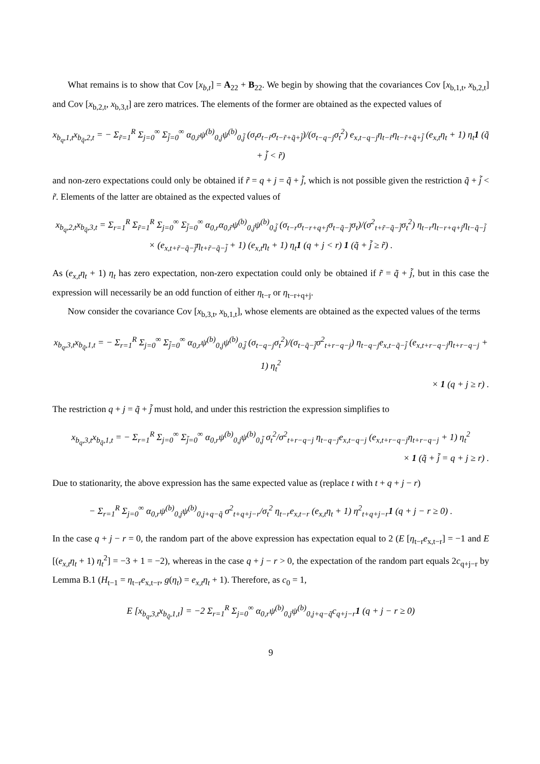What remains is to show that Cov [x<sub>b,t</sub>] = A<sub>22</sub> + B<sub>22</sub>. We begin by showing that the covariances Cov [x<sub>b,1,t</sub>, x<sub>b,2,t</sub>] and Cov [x<sub>b,2,t</sub>, x<sub>b,3,t</sub>] are zero matrices. The elements of the former are obtained as the expected values of
x<sub>b<sub>q</sub>,1,t</sub>x<sub>b<sub>q̃</sub>,2,t</sub> = − Σ<sub>r̃=1</sub><sup>R</sup> Σ<sub>j=0</sub><sup>∞</sup> Σ<sub>j̃=0</sub><sup>∞</sup> α<sub>0,r̃</sub>ψ<sup>(b)</sup><sub>0,j</sub>ψ<sup>(b)</sup><sub>0,j̃</sub> (σ<sub>t</sub>σ<sub>t−r̃</sub>σ<sub>t−r̃+q̃+j̃</sub>)/(σ<sub>t−q−j</sub>σ<sub>t</sub><sup>2</sup>) e<sub>x,t−q−j</sub>η<sub>t−r̃</sub>η<sub>t−r̃+q̃+j̃</sub> (e<sub>x,t</sub>η<sub>t</sub> + 1) η<sub>t</sub>1 (q̃ + j̃ < r̃)
and non-zero expectations could only be obtained if r̃ = q + j = q̃ + j̃, which is not possible given the restriction q̃ + j̃ < r̃. Elements of the latter are obtained as the expected values of
x<sub>b<sub>q</sub>,2,t</sub>x<sub>b<sub>q̃</sub>,3,t</sub> = Σ<sub>r=1</sub><sup>R</sup> Σ<sub>r̃=1</sub><sup>R</sup> Σ<sub>j=0</sub><sup>∞</sup> Σ<sub>j̃=0</sub><sup>∞</sup> α<sub>0,r</sub>α<sub>0,r̃</sub>ψ<sup>(b)</sup><sub>0,j</sub>ψ<sup>(b)</sup><sub>0,j̃</sub> (σ<sub>t−r</sub>σ<sub>t−r+q+j</sub>σ<sub>t−q̃−j̃</sub>σ<sub>t</sub>)/(σ<sup>2</sup><sub>t+r̃−q̃−j̃</sub>σ<sub>t</sub><sup>2</sup>) η<sub>t−r</sub>η<sub>t−r+q+j</sub>η<sub>t−q̃−j̃</sub>
× (e<sub>x,t+r̃−q̃−j̃</sub>η<sub>t+r̃−q̃−j̃</sub> + 1) (e<sub>x,t</sub>η<sub>t</sub> + 1) η<sub>t</sub>1 (q + j < r) 1 (q̃ + j̃ ≥ r̃) .
As (e<sub>x,t</sub>η<sub>t</sub> + 1) η<sub>t</sub> has zero expectation, non-zero expectation could only be obtained if r̃ = q̃ + j̃, but in this case the expression will necessarily be an odd function of either η<sub>t−r</sub> or η<sub>t−r+q+j</sub>.
Now consider the covariance Cov [x<sub>b,3,t</sub>, x<sub>b,1,t</sub>], whose elements are obtained as the expected values of the terms
x<sub>b<sub>q</sub>,3,t</sub>x<sub>b<sub>q̃</sub>,1,t</sub> = − Σ<sub>r=1</sub><sup>R</sup> Σ<sub>j=0</sub><sup>∞</sup> Σ<sub>j̃=0</sub><sup>∞</sup> α<sub>0,r</sub>ψ<sup>(b)</sup><sub>0,j</sub>ψ<sup>(b)</sup><sub>0,j̃</sub> (σ<sub>t−q−j</sub>σ<sub>t</sub><sup>2</sup>)/(σ<sub>t−q̃−j̃</sub>σ<sup>2</sup><sub>t+r−q−j</sub>) η<sub>t−q−j</sub>e<sub>x,t−q̃−j̃</sub> (e<sub>x,t+r−q−j</sub>η<sub>t+r−q−j</sub> + 1) η<sub>t</sub><sup>2</sup>
× 1 (q + j ≥ r) .
The restriction q + j = q̃ + j̃ must hold, and under this restriction the expression simplifies to
x<sub>b<sub>q</sub>,3,t</sub>x<sub>b<sub>q̃</sub>,1,t</sub> = − Σ<sub>r=1</sub><sup>R</sup> Σ<sub>j=0</sub><sup>∞</sup> Σ<sub>j̃=0</sub><sup>∞</sup> α<sub>0,r</sub>ψ<sup>(b)</sup><sub>0,j</sub>ψ<sup>(b)</sup><sub>0,j̃</sub> σ<sub>t</sub><sup>2</sup>/σ<sup>2</sup><sub>t+r−q−j</sub> η<sub>t−q−j</sub>e<sub>x,t−q−j</sub> (e<sub>x,t+r−q−j</sub>η<sub>t+r−q−j</sub> + 1) η<sub>t</sub><sup>2</sup>
× 1 (q̃ + j̃ = q + j ≥ r) .
Due to stationarity, the above expression has the same expected value as (replace t with t + q + j − r)
− Σ<sub>r=1</sub><sup>R</sup> Σ<sub>j=0</sub><sup>∞</sup> α<sub>0,r</sub>ψ<sup>(b)</sup><sub>0,j</sub>ψ<sup>(b)</sup><sub>0,j+q−q̃</sub> σ<sup>2</sup><sub>t+q+j−r</sub>/σ<sub>t</sub><sup>2</sup> η<sub>t−r</sub>e<sub>x,t−r</sub> (e<sub>x,t</sub>η<sub>t</sub> + 1) η<sup>2</sup><sub>t+q+j−r</sub>1 (q + j − r ≥ 0) .
In the case q + j − r = 0, the random part of the above expression has expectation equal to 2 (E [η<sub>t−r</sub>e<sub>x,t−r</sub>] = −1 and E [(e<sub>x,t</sub>η<sub>t</sub> + 1) η<sub>t</sub><sup>2</sup>] = −3 + 1 = −2), whereas in the case q + j − r > 0, the expectation of the random part equals 2c<sub>q+j−r</sub> by Lemma B.1 (H<sub>t−1</sub> = η<sub>t−r</sub>e<sub>x,t−r</sub>, g(η<sub>t</sub>) = e<sub>x,t</sub>η<sub>t</sub> + 1). Therefore, as c<sub>0</sub> = 1,
E [x<sub>b<sub>q</sub>,3,t</sub>x<sub>b<sub>q̃</sub>,1,t</sub>] = −2 Σ<sub>r=1</sub><sup>R</sup> Σ<sub>j=0</sub><sup>∞</sup> α<sub>0,r</sub>ψ<sup>(b)</sup><sub>0,j</sub>ψ<sup>(b)</sup><sub>0,j+q−q̃</sub>c<sub>q+j−r</sub>1 (q + j − r ≥ 0)
9